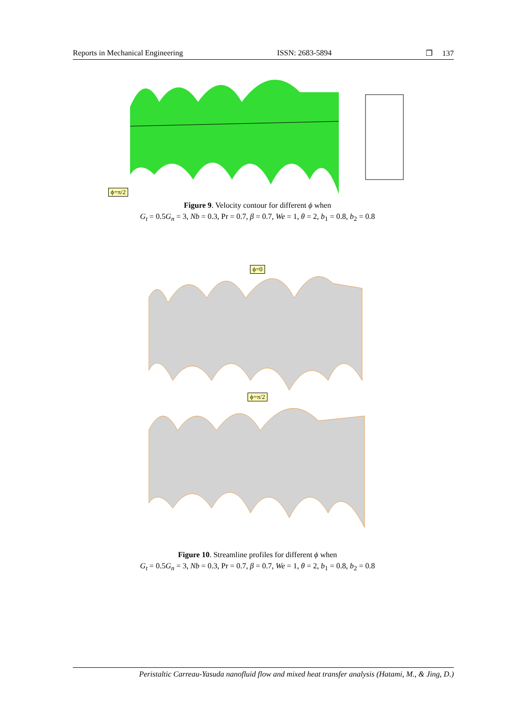Reports in Mechanical Engineering ISSN: 2683-5894 ❐ 137
ϕ=π/2
Figure 9. Velocity contour for different ϕ when
G<sub>t</sub> = 0.5G<sub>n</sub> = 3, Nb = 0.3, Pr = 0.7, β = 0.7, We = 1, θ = 2, b<sub>1</sub> = 0.8, b<sub>2</sub> = 0.8
ϕ=0
ϕ=π/2
Figure 10. Streamline profiles for different ϕ when
G<sub>t</sub> = 0.5G<sub>n</sub> = 3, Nb = 0.3, Pr = 0.7, β = 0.7, We = 1, θ = 2, b<sub>1</sub> = 0.8, b<sub>2</sub> = 0.8
Peristaltic Carreau-Yasuda nanofluid flow and mixed heat transfer analysis (Hatami, M., & Jing, D.)